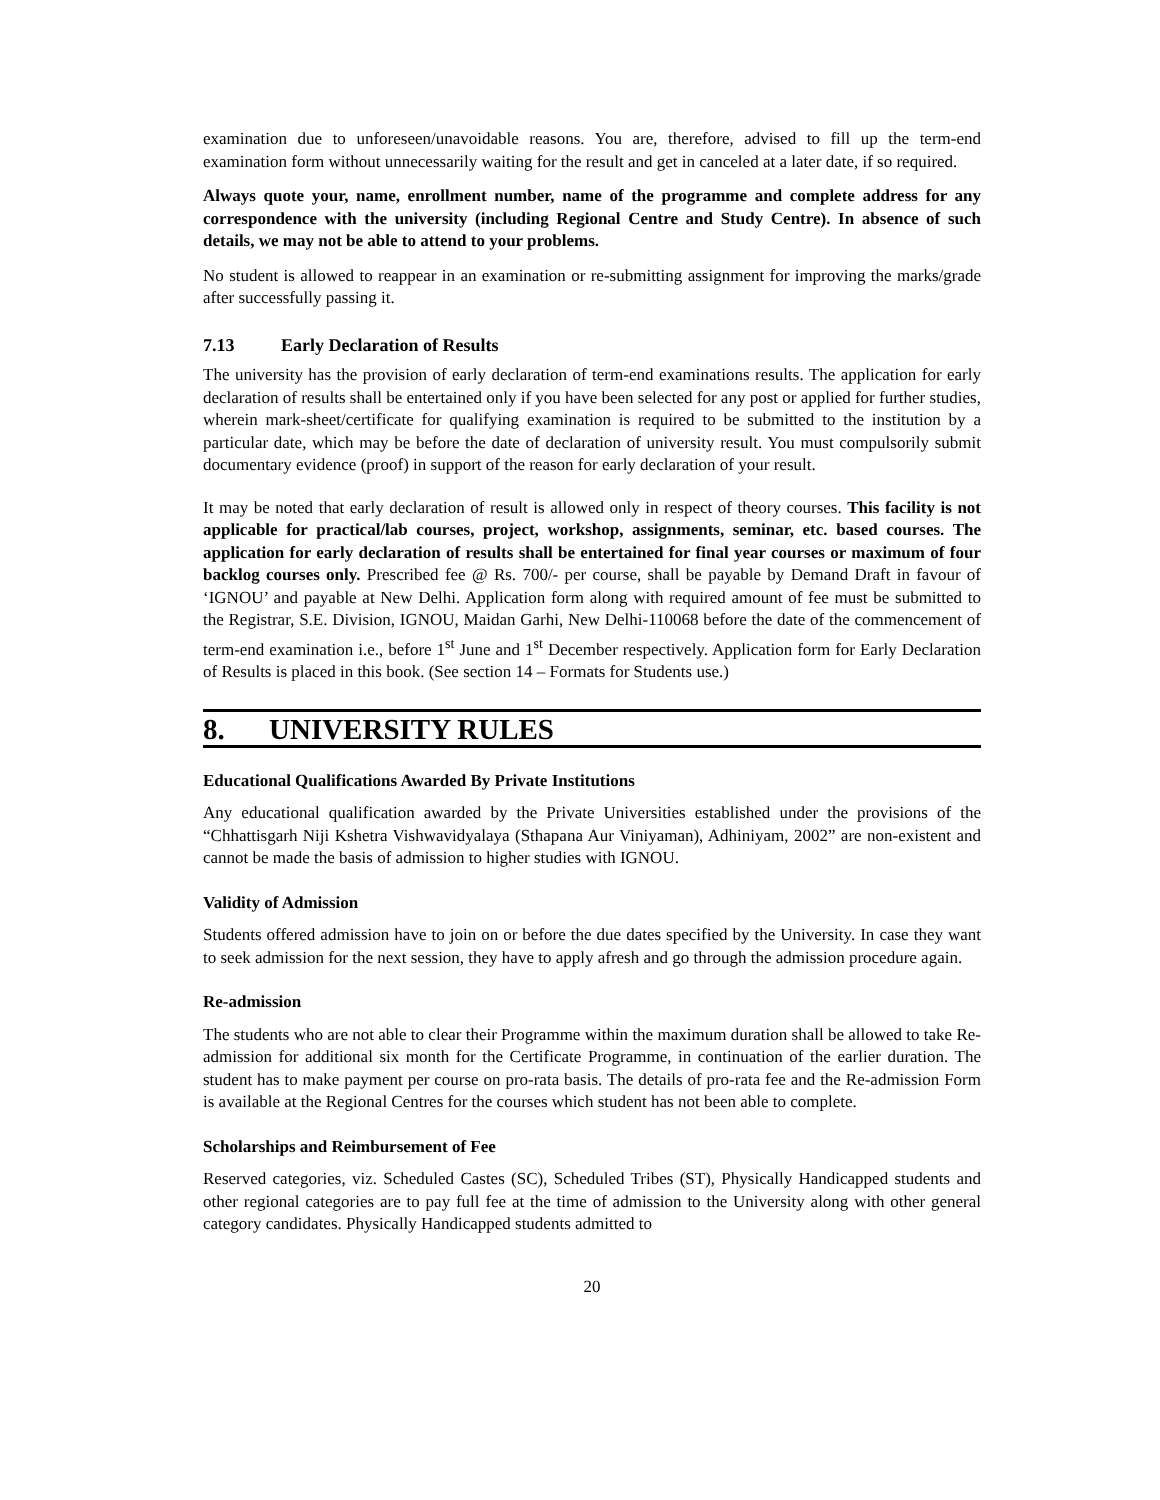examination due to unforeseen/unavoidable reasons. You are, therefore, advised to fill up the term-end examination form without unnecessarily waiting for the result and get in canceled at a later date, if so required.
Always quote your, name, enrollment number, name of the programme and complete address for any correspondence with the university (including Regional Centre and Study Centre). In absence of such details, we may not be able to attend to your problems.
No student is allowed to reappear in an examination or re-submitting assignment for improving the marks/grade after successfully passing it.
7.13 Early Declaration of Results
The university has the provision of early declaration of term-end examinations results. The application for early declaration of results shall be entertained only if you have been selected for any post or applied for further studies, wherein mark-sheet/certificate for qualifying examination is required to be submitted to the institution by a particular date, which may be before the date of declaration of university result. You must compulsorily submit documentary evidence (proof) in support of the reason for early declaration of your result.
It may be noted that early declaration of result is allowed only in respect of theory courses. This facility is not applicable for practical/lab courses, project, workshop, assignments, seminar, etc. based courses. The application for early declaration of results shall be entertained for final year courses or maximum of four backlog courses only. Prescribed fee @ Rs. 700/- per course, shall be payable by Demand Draft in favour of ‘IGNOU’ and payable at New Delhi. Application form along with required amount of fee must be submitted to the Registrar, S.E. Division, IGNOU, Maidan Garhi, New Delhi-110068 before the date of the commencement of term-end examination i.e., before 1<sup>st</sup> June and 1<sup>st</sup> December respectively. Application form for Early Declaration of Results is placed in this book. (See section 14 – Formats for Students use.)
8. UNIVERSITY RULES
Educational Qualifications Awarded By Private Institutions
Any educational qualification awarded by the Private Universities established under the provisions of the “Chhattisgarh Niji Kshetra Vishwavidyalaya (Sthapana Aur Viniyaman), Adhiniyam, 2002” are non-existent and cannot be made the basis of admission to higher studies with IGNOU.
Validity of Admission
Students offered admission have to join on or before the due dates specified by the University. In case they want to seek admission for the next session, they have to apply afresh and go through the admission procedure again.
Re-admission
The students who are not able to clear their Programme within the maximum duration shall be allowed to take Re-admission for additional six month for the Certificate Programme, in continuation of the earlier duration. The student has to make payment per course on pro-rata basis. The details of pro-rata fee and the Re-admission Form is available at the Regional Centres for the courses which student has not been able to complete.
Scholarships and Reimbursement of Fee
Reserved categories, viz. Scheduled Castes (SC), Scheduled Tribes (ST), Physically Handicapped students and other regional categories are to pay full fee at the time of admission to the University along with other general category candidates. Physically Handicapped students admitted to
20